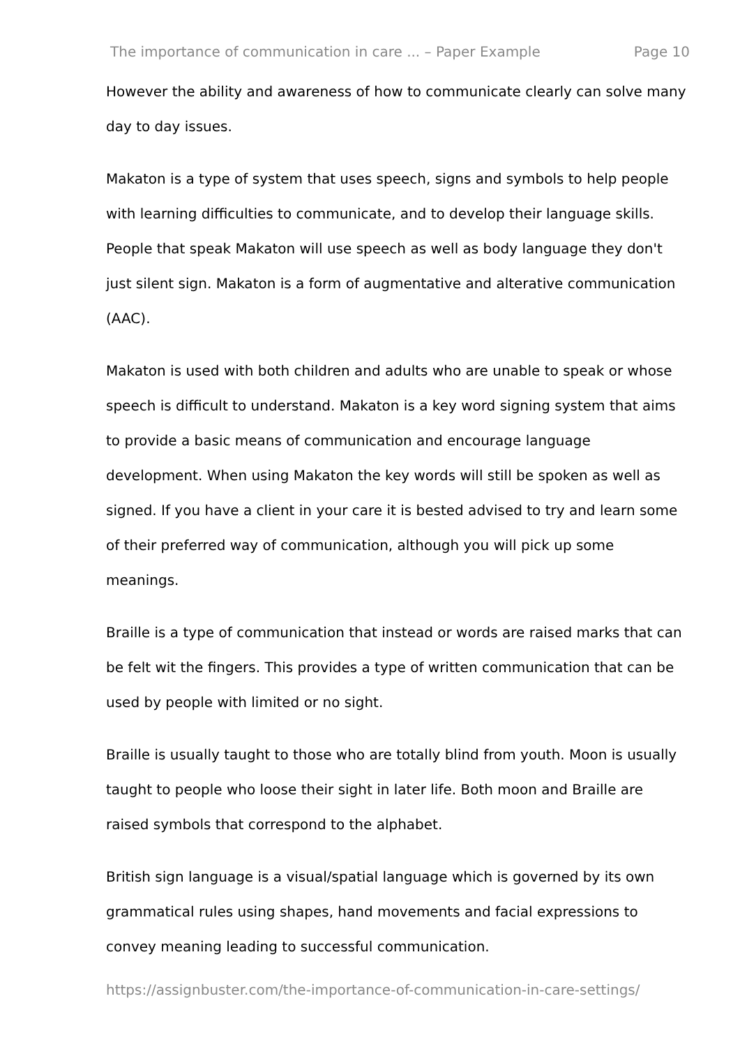The importance of communication in care ... – Paper Example Page 10
However the ability and awareness of how to communicate clearly can solve many day to day issues.
Makaton is a type of system that uses speech, signs and symbols to help people with learning difficulties to communicate, and to develop their language skills. People that speak Makaton will use speech as well as body language they don't just silent sign. Makaton is a form of augmentative and alterative communication (AAC).
Makaton is used with both children and adults who are unable to speak or whose speech is difficult to understand. Makaton is a key word signing system that aims to provide a basic means of communication and encourage language development. When using Makaton the key words will still be spoken as well as signed. If you have a client in your care it is bested advised to try and learn some of their preferred way of communication, although you will pick up some meanings.
Braille is a type of communication that instead or words are raised marks that can be felt wit the fingers. This provides a type of written communication that can be used by people with limited or no sight.
Braille is usually taught to those who are totally blind from youth. Moon is usually taught to people who loose their sight in later life. Both moon and Braille are raised symbols that correspond to the alphabet.
British sign language is a visual/spatial language which is governed by its own grammatical rules using shapes, hand movements and facial expressions to convey meaning leading to successful communication.
https://assignbuster.com/the-importance-of-communication-in-care-settings/